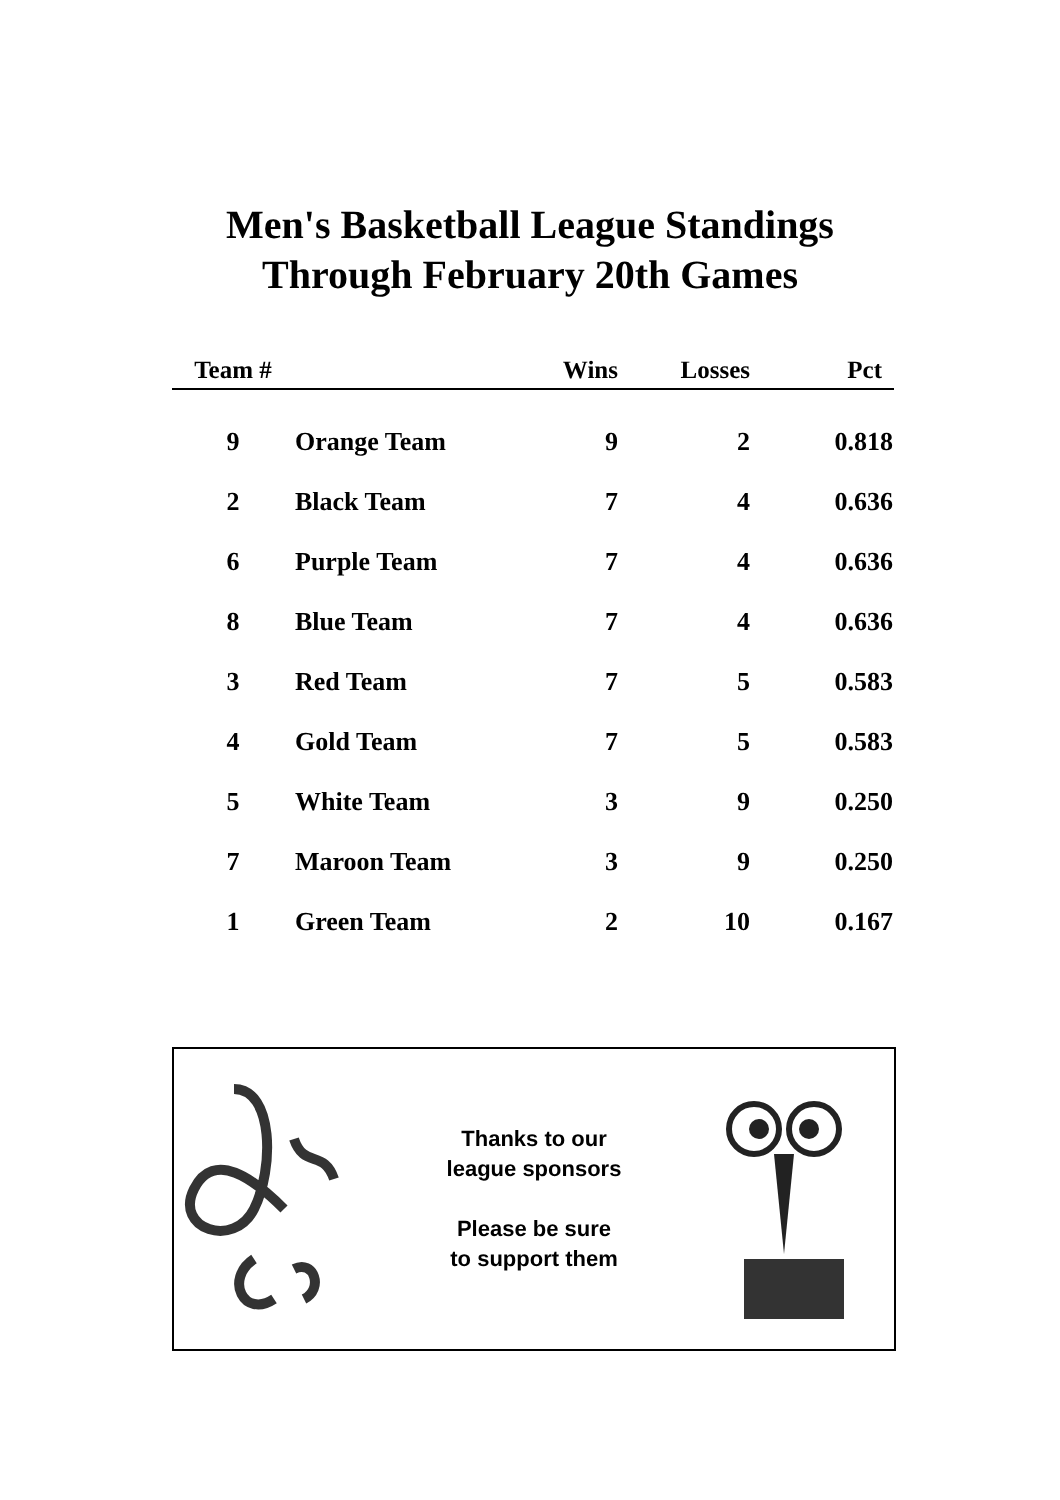Men's Basketball League Standings
Through February 20th Games
| Team # | | Wins | Losses | Pct |
| --- | --- | --- | --- | --- |
| 9 | Orange Team | 9 | 2 | 0.818 |
| 2 | Black Team | 7 | 4 | 0.636 |
| 6 | Purple Team | 7 | 4 | 0.636 |
| 8 | Blue Team | 7 | 4 | 0.636 |
| 3 | Red Team | 7 | 5 | 0.583 |
| 4 | Gold Team | 7 | 5 | 0.583 |
| 5 | White Team | 3 | 9 | 0.250 |
| 7 | Maroon Team | 3 | 9 | 0.250 |
| 1 | Green Team | 2 | 10 | 0.167 |
Thanks to our
league sponsors
Please be sure
to support them